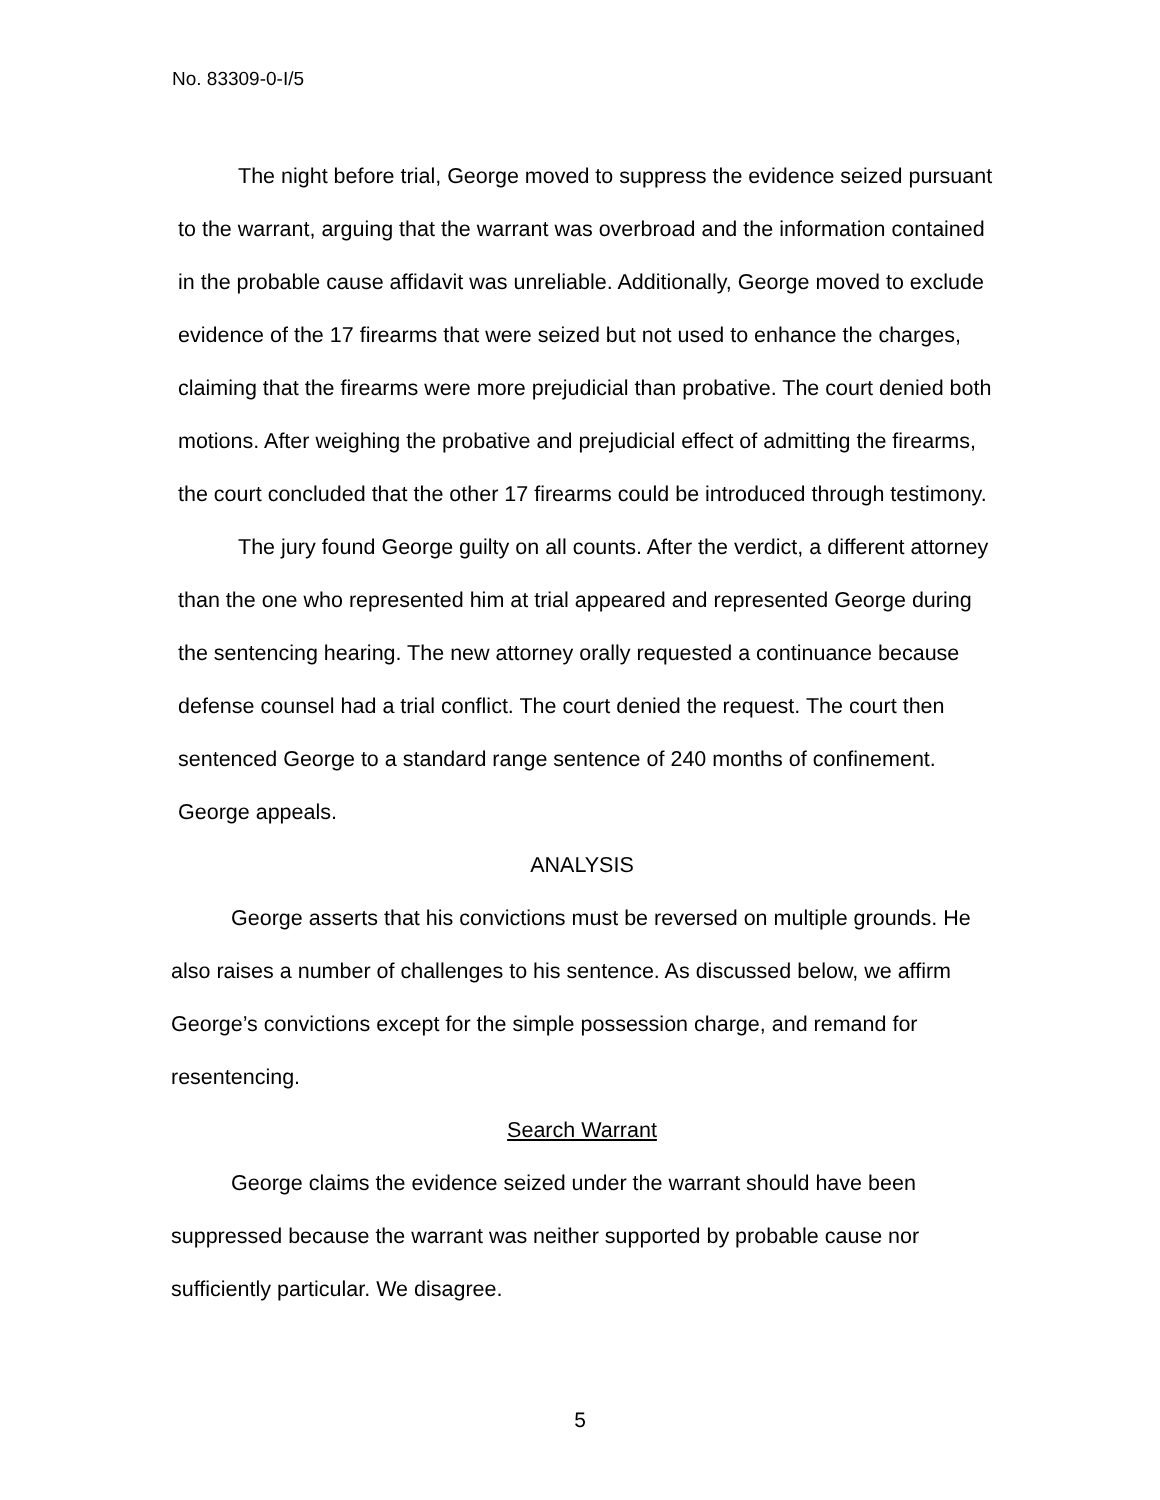No. 83309-0-I/5
The night before trial, George moved to suppress the evidence seized pursuant to the warrant, arguing that the warrant was overbroad and the information contained in the probable cause affidavit was unreliable. Additionally, George moved to exclude evidence of the 17 firearms that were seized but not used to enhance the charges, claiming that the firearms were more prejudicial than probative. The court denied both motions. After weighing the probative and prejudicial effect of admitting the firearms, the court concluded that the other 17 firearms could be introduced through testimony.
The jury found George guilty on all counts. After the verdict, a different attorney than the one who represented him at trial appeared and represented George during the sentencing hearing. The new attorney orally requested a continuance because defense counsel had a trial conflict. The court denied the request. The court then sentenced George to a standard range sentence of 240 months of confinement. George appeals.
ANALYSIS
George asserts that his convictions must be reversed on multiple grounds. He also raises a number of challenges to his sentence. As discussed below, we affirm George’s convictions except for the simple possession charge, and remand for resentencing.
Search Warrant
George claims the evidence seized under the warrant should have been suppressed because the warrant was neither supported by probable cause nor sufficiently particular. We disagree.
5